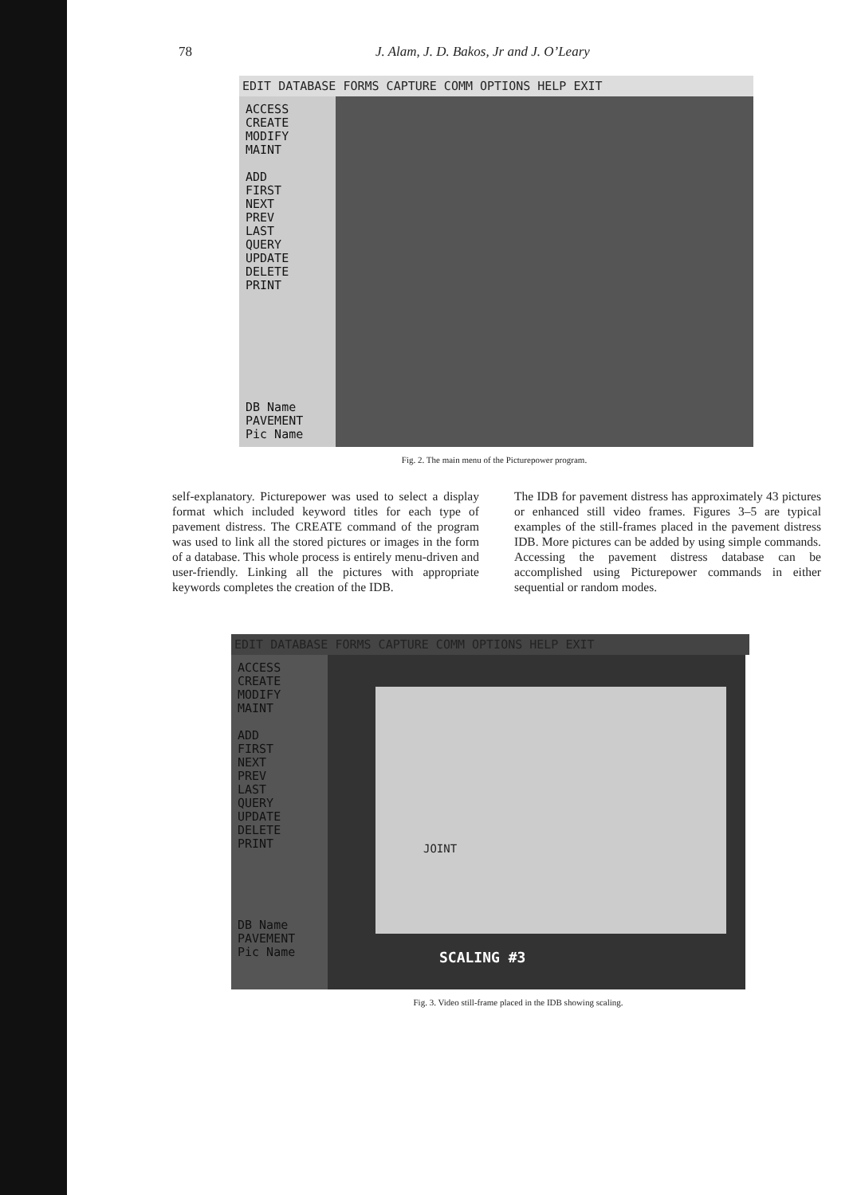78 J. Alam, J. D. Bakos, Jr and J. O’Leary
EDIT DATABASE FORMS CAPTURE COMM OPTIONS HELP EXIT
ACCESS
CREATE
MODIFY
MAINT
ADD
FIRST
NEXT
PREV
LAST
QUERY
UPDATE
DELETE
PRINT
DB Name
PAVEMENT
Pic Name
Fig. 2. The main menu of the Picturepower program.
self-explanatory. Picturepower was used to select a display format which included keyword titles for each type of pavement distress. The CREATE command of the program was used to link all the stored pictures or images in the form of a database. This whole process is entirely menu-driven and user-friendly. Linking all the pictures with appropriate keywords completes the creation of the IDB.
The IDB for pavement distress has approximately 43 pictures or enhanced still video frames. Figures 3–5 are typical examples of the still-frames placed in the pavement distress IDB. More pictures can be added by using simple commands. Accessing the pavement distress database can be accomplished using Picturepower commands in either sequential or random modes.
EDIT DATABASE FORMS CAPTURE COMM OPTIONS HELP EXIT
ACCESS
CREATE
MODIFY
MAINT
ADD
FIRST
NEXT
PREV
LAST
QUERY
UPDATE
DELETE
PRINT
DB Name
PAVEMENT
Pic Name
JOINT
SCALING #3
Fig. 3. Video still-frame placed in the IDB showing scaling.